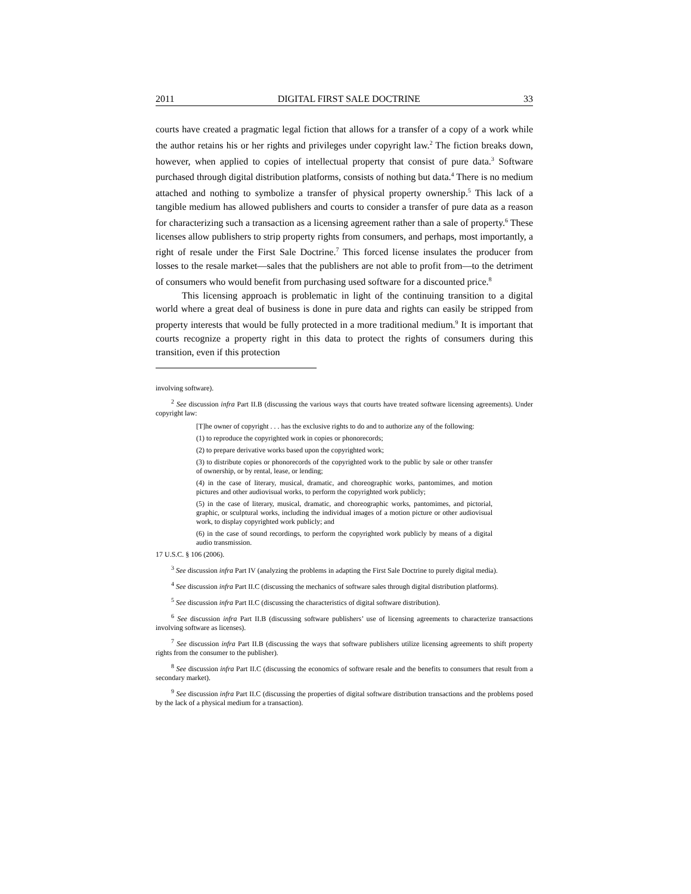2011 DIGITAL FIRST SALE DOCTRINE 33
courts have created a pragmatic legal fiction that allows for a transfer of a copy of a work while the author retains his or her rights and privileges under copyright law.<sup>2</sup> The fiction breaks down, however, when applied to copies of intellectual property that consist of pure data.<sup>3</sup> Software purchased through digital distribution platforms, consists of nothing but data.<sup>4</sup> There is no medium attached and nothing to symbolize a transfer of physical property ownership.<sup>5</sup> This lack of a tangible medium has allowed publishers and courts to consider a transfer of pure data as a reason for characterizing such a transaction as a licensing agreement rather than a sale of property.<sup>6</sup> These licenses allow publishers to strip property rights from consumers, and perhaps, most importantly, a right of resale under the First Sale Doctrine.<sup>7</sup> This forced license insulates the producer from losses to the resale market—sales that the publishers are not able to profit from—to the detriment of consumers who would benefit from purchasing used software for a discounted price.<sup>8</sup>
This licensing approach is problematic in light of the continuing transition to a digital world where a great deal of business is done in pure data and rights can easily be stripped from property interests that would be fully protected in a more traditional medium.<sup>9</sup> It is important that courts recognize a property right in this data to protect the rights of consumers during this transition, even if this protection
involving software).
<sup>2</sup> See discussion infra Part II.B (discussing the various ways that courts have treated software licensing agreements). Under copyright law:
[T]he owner of copyright . . . has the exclusive rights to do and to authorize any of the following:
(1) to reproduce the copyrighted work in copies or phonorecords;
(2) to prepare derivative works based upon the copyrighted work;
(3) to distribute copies or phonorecords of the copyrighted work to the public by sale or other transfer of ownership, or by rental, lease, or lending;
(4) in the case of literary, musical, dramatic, and choreographic works, pantomimes, and motion pictures and other audiovisual works, to perform the copyrighted work publicly;
(5) in the case of literary, musical, dramatic, and choreographic works, pantomimes, and pictorial, graphic, or sculptural works, including the individual images of a motion picture or other audiovisual work, to display copyrighted work publicly; and
(6) in the case of sound recordings, to perform the copyrighted work publicly by means of a digital audio transmission.
17 U.S.C. § 106 (2006).
<sup>3</sup> See discussion infra Part IV (analyzing the problems in adapting the First Sale Doctrine to purely digital media).
<sup>4</sup> See discussion infra Part II.C (discussing the mechanics of software sales through digital distribution platforms).
<sup>5</sup> See discussion infra Part II.C (discussing the characteristics of digital software distribution).
<sup>6</sup> See discussion infra Part II.B (discussing software publishers’ use of licensing agreements to characterize transactions involving software as licenses).
<sup>7</sup> See discussion infra Part II.B (discussing the ways that software publishers utilize licensing agreements to shift property rights from the consumer to the publisher).
<sup>8</sup> See discussion infra Part II.C (discussing the economics of software resale and the benefits to consumers that result from a secondary market).
<sup>9</sup> See discussion infra Part II.C (discussing the properties of digital software distribution transactions and the problems posed by the lack of a physical medium for a transaction).